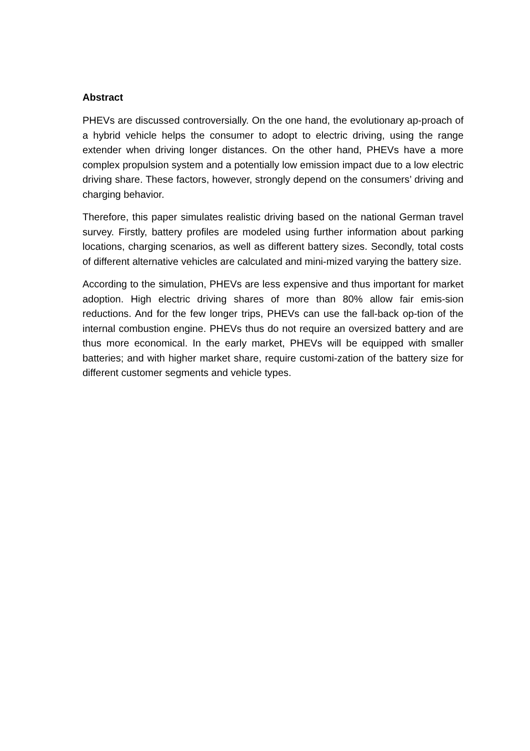Abstract
PHEVs are discussed controversially. On the one hand, the evolutionary ap-proach of a hybrid vehicle helps the consumer to adopt to electric driving, using the range extender when driving longer distances. On the other hand, PHEVs have a more complex propulsion system and a potentially low emission impact due to a low electric driving share. These factors, however, strongly depend on the consumers’ driving and charging behavior.
Therefore, this paper simulates realistic driving based on the national German travel survey. Firstly, battery profiles are modeled using further information about parking locations, charging scenarios, as well as different battery sizes. Secondly, total costs of different alternative vehicles are calculated and mini-mized varying the battery size.
According to the simulation, PHEVs are less expensive and thus important for market adoption. High electric driving shares of more than 80% allow fair emis-sion reductions. And for the few longer trips, PHEVs can use the fall-back op-tion of the internal combustion engine. PHEVs thus do not require an oversized battery and are thus more economical. In the early market, PHEVs will be equipped with smaller batteries; and with higher market share, require customi-zation of the battery size for different customer segments and vehicle types.